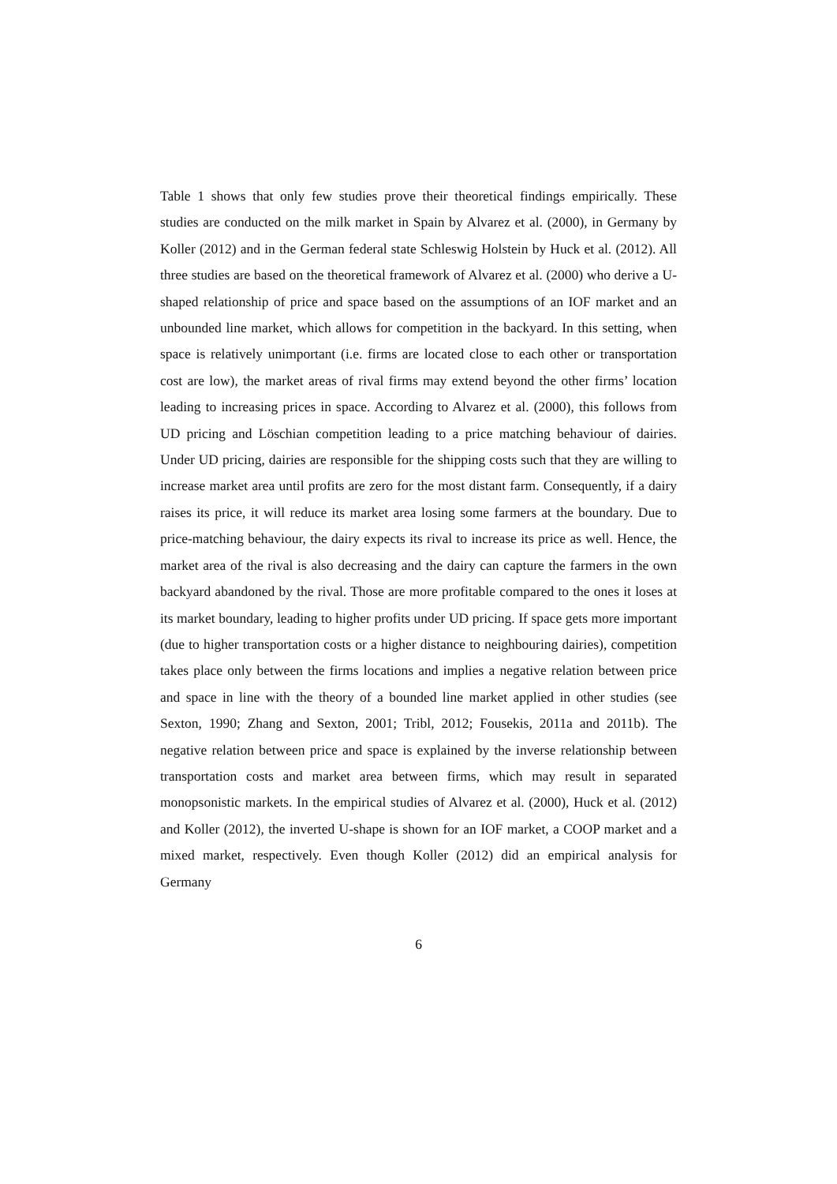Table 1 shows that only few studies prove their theoretical findings empirically. These studies are conducted on the milk market in Spain by Alvarez et al. (2000), in Germany by Koller (2012) and in the German federal state Schleswig Holstein by Huck et al. (2012). All three studies are based on the theoretical framework of Alvarez et al. (2000) who derive a U-shaped relationship of price and space based on the assumptions of an IOF market and an unbounded line market, which allows for competition in the backyard. In this setting, when space is relatively unimportant (i.e. firms are located close to each other or transportation cost are low), the market areas of rival firms may extend beyond the other firms’ location leading to increasing prices in space. According to Alvarez et al. (2000), this follows from UD pricing and Löschian competition leading to a price matching behaviour of dairies. Under UD pricing, dairies are responsible for the shipping costs such that they are willing to increase market area until profits are zero for the most distant farm. Consequently, if a dairy raises its price, it will reduce its market area losing some farmers at the boundary. Due to price-matching behaviour, the dairy expects its rival to increase its price as well. Hence, the market area of the rival is also decreasing and the dairy can capture the farmers in the own backyard abandoned by the rival. Those are more profitable compared to the ones it loses at its market boundary, leading to higher profits under UD pricing. If space gets more important (due to higher transportation costs or a higher distance to neighbouring dairies), competition takes place only between the firms locations and implies a negative relation between price and space in line with the theory of a bounded line market applied in other studies (see Sexton, 1990; Zhang and Sexton, 2001; Tribl, 2012; Fousekis, 2011a and 2011b). The negative relation between price and space is explained by the inverse relationship between transportation costs and market area between firms, which may result in separated monopsonistic markets. In the empirical studies of Alvarez et al. (2000), Huck et al. (2012) and Koller (2012), the inverted U-shape is shown for an IOF market, a COOP market and a mixed market, respectively. Even though Koller (2012) did an empirical analysis for Germany
6